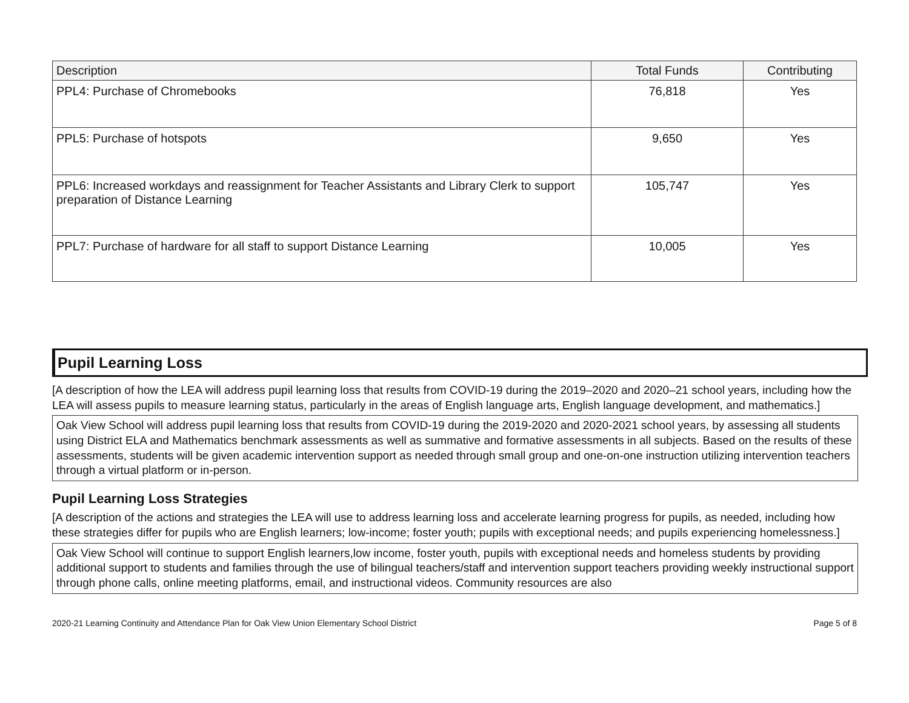| Description | Total Funds | Contributing |
| --- | --- | --- |
| PPL4: Purchase of Chromebooks | 76,818 | Yes |
| PPL5: Purchase of hotspots | 9,650 | Yes |
| PPL6: Increased workdays and reassignment for Teacher Assistants and Library Clerk to support preparation of Distance Learning | 105,747 | Yes |
| PPL7: Purchase of hardware for all staff to support Distance Learning | 10,005 | Yes |
Pupil Learning Loss
[A description of how the LEA will address pupil learning loss that results from COVID-19 during the 2019–2020 and 2020–21 school years, including how the LEA will assess pupils to measure learning status, particularly in the areas of English language arts, English language development, and mathematics.]
Oak View School will address pupil learning loss that results from COVID-19 during the 2019-2020 and 2020-2021 school years, by assessing all students using District ELA and Mathematics benchmark assessments as well as summative and formative assessments in all subjects. Based on the results of these assessments, students will be given academic intervention support as needed through small group and one-on-one instruction utilizing intervention teachers through a virtual platform or in-person.
Pupil Learning Loss Strategies
[A description of the actions and strategies the LEA will use to address learning loss and accelerate learning progress for pupils, as needed, including how these strategies differ for pupils who are English learners; low-income; foster youth; pupils with exceptional needs; and pupils experiencing homelessness.]
Oak View School will continue to support English learners,low income, foster youth, pupils with exceptional needs and homeless students by providing additional support to students and families through the use of bilingual teachers/staff and intervention support teachers providing weekly instructional support through phone calls, online meeting platforms, email, and instructional videos. Community resources are also
2020-21 Learning Continuity and Attendance Plan for Oak View Union Elementary School District Page 5 of 8